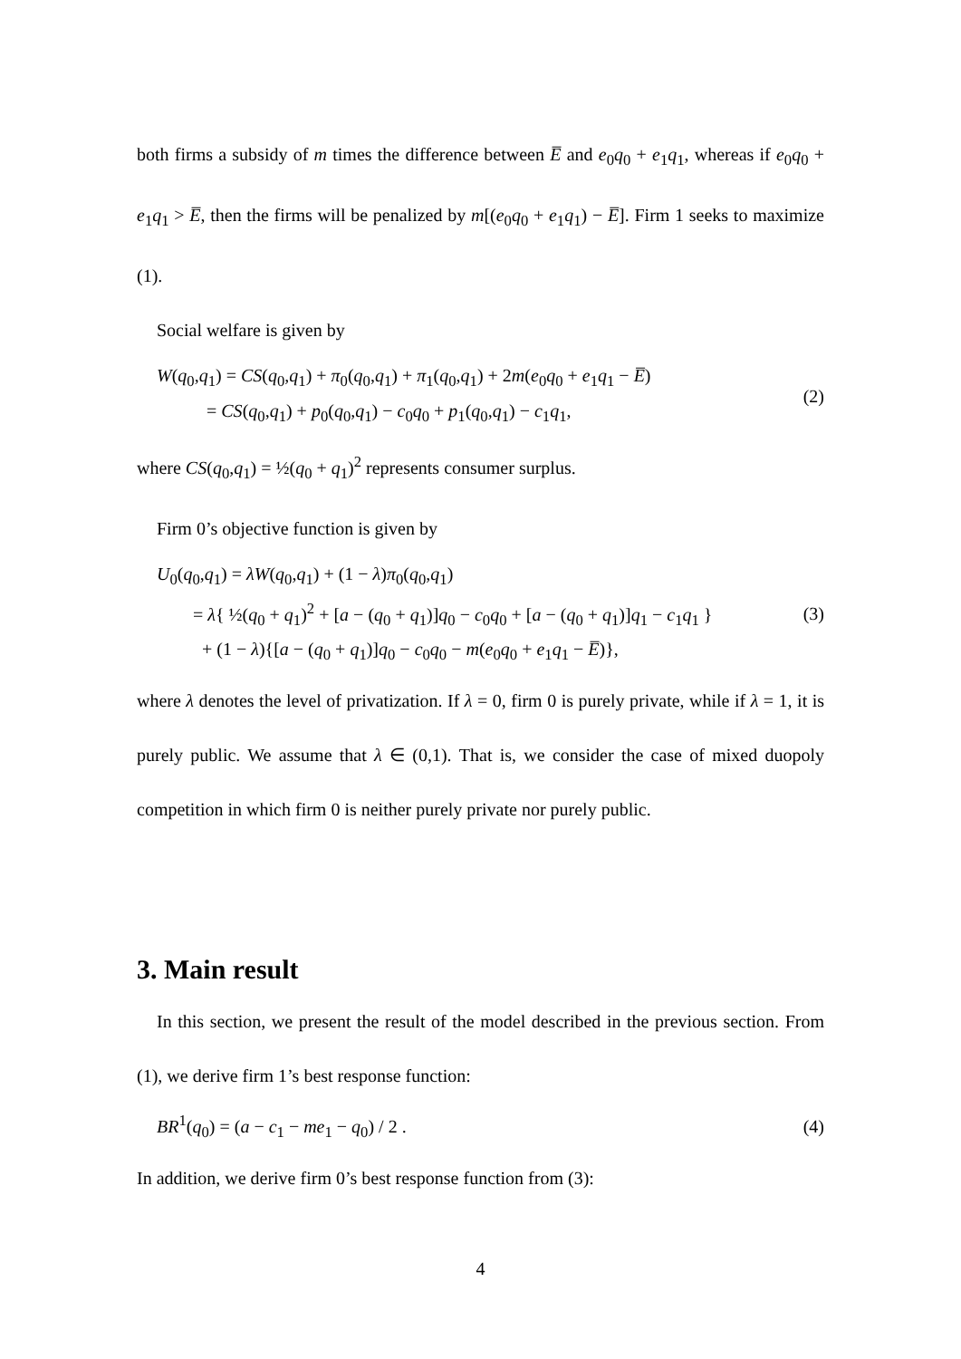both firms a subsidy of m times the difference between E̅ and e<sub>0</sub>q<sub>0</sub> + e<sub>1</sub>q<sub>1</sub>, whereas if e<sub>0</sub>q<sub>0</sub> + e<sub>1</sub>q<sub>1</sub> > E̅, then the firms will be penalized by m[(e<sub>0</sub>q<sub>0</sub> + e<sub>1</sub>q<sub>1</sub>) − E̅]. Firm 1 seeks to maximize (1).
Social welfare is given by
W(q<sub>0</sub>,q<sub>1</sub>) = CS(q<sub>0</sub>,q<sub>1</sub>) + π<sub>0</sub>(q<sub>0</sub>,q<sub>1</sub>) + π<sub>1</sub>(q<sub>0</sub>,q<sub>1</sub>) + 2m(e<sub>0</sub>q<sub>0</sub> + e<sub>1</sub>q<sub>1</sub> − E̅)
= CS(q<sub>0</sub>,q<sub>1</sub>) + p<sub>0</sub>(q<sub>0</sub>,q<sub>1</sub>) − c<sub>0</sub>q<sub>0</sub> + p<sub>1</sub>(q<sub>0</sub>,q<sub>1</sub>) − c<sub>1</sub>q<sub>1</sub>,
(2)
where CS(q<sub>0</sub>,q<sub>1</sub>) = ½(q<sub>0</sub> + q<sub>1</sub>)<sup>2</sup> represents consumer surplus.
Firm 0’s objective function is given by
U<sub>0</sub>(q<sub>0</sub>,q<sub>1</sub>) = λW(q<sub>0</sub>,q<sub>1</sub>) + (1 − λ)π<sub>0</sub>(q<sub>0</sub>,q<sub>1</sub>)
= λ{ ½(q<sub>0</sub> + q<sub>1</sub>)<sup>2</sup> + [a − (q<sub>0</sub> + q<sub>1</sub>)]q<sub>0</sub> − c<sub>0</sub>q<sub>0</sub> + [a − (q<sub>0</sub> + q<sub>1</sub>)]q<sub>1</sub> − c<sub>1</sub>q<sub>1</sub> }
+ (1 − λ){[a − (q<sub>0</sub> + q<sub>1</sub>)]q<sub>0</sub> − c<sub>0</sub>q<sub>0</sub> − m(e<sub>0</sub>q<sub>0</sub> + e<sub>1</sub>q<sub>1</sub> − E̅)},
(3)
where λ denotes the level of privatization. If λ = 0, firm 0 is purely private, while if λ = 1, it is purely public. We assume that λ ∈ (0,1). That is, we consider the case of mixed duopoly competition in which firm 0 is neither purely private nor purely public.
3. Main result
In this section, we present the result of the model described in the previous section. From (1), we derive firm 1’s best response function:
BR<sup>1</sup>(q<sub>0</sub>) = (a − c<sub>1</sub> − me<sub>1</sub> − q<sub>0</sub>) / 2 .
(4)
In addition, we derive firm 0’s best response function from (3):
4